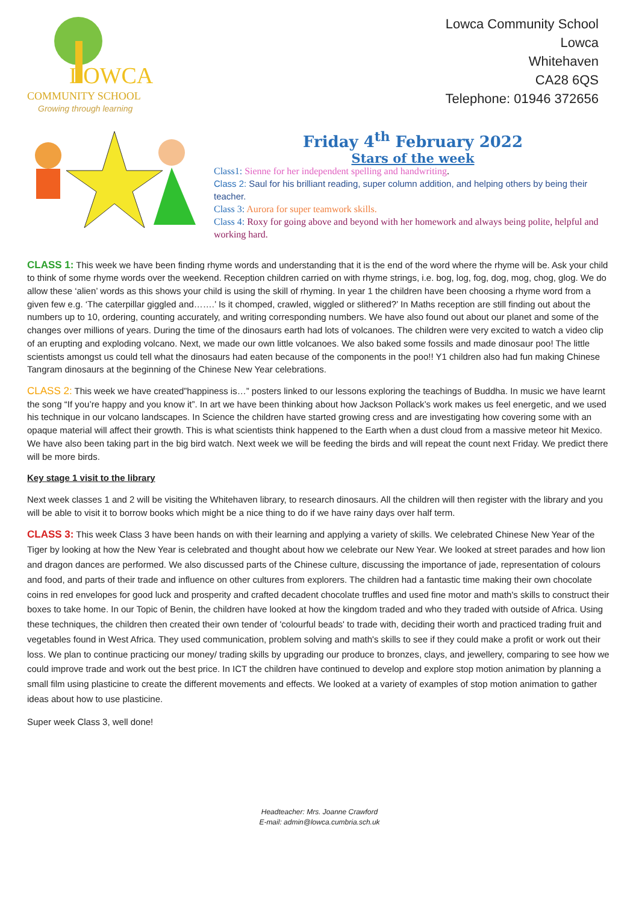LOWCA
COMMUNITY SCHOOL
Growing through learning
Lowca Community School
Lowca
Whitehaven
CA28 6QS
Telephone: 01946 372656
Friday 4<sup>th</sup> February 2022
Stars of the week
Class1: Sienne for her independent spelling and handwriting.
Class 2: Saul for his brilliant reading, super column addition, and helping others by being their teacher.
Class 3: Aurora for super teamwork skills.
Class 4: Roxy for going above and beyond with her homework and always being polite, helpful and working hard.
CLASS 1: This week we have been finding rhyme words and understanding that it is the end of the word where the rhyme will be. Ask your child to think of some rhyme words over the weekend. Reception children carried on with rhyme strings, i.e. bog, log, fog, dog, mog, chog, glog. We do allow these ‘alien’ words as this shows your child is using the skill of rhyming. In year 1 the children have been choosing a rhyme word from a given few e.g. ‘The caterpillar giggled and…….’ Is it chomped, crawled, wiggled or slithered?’ In Maths reception are still finding out about the numbers up to 10, ordering, counting accurately, and writing corresponding numbers. We have also found out about our planet and some of the changes over millions of years. During the time of the dinosaurs earth had lots of volcanoes. The children were very excited to watch a video clip of an erupting and exploding volcano. Next, we made our own little volcanoes. We also baked some fossils and made dinosaur poo! The little scientists amongst us could tell what the dinosaurs had eaten because of the components in the poo!! Y1 children also had fun making Chinese Tangram dinosaurs at the beginning of the Chinese New Year celebrations.
CLASS 2: This week we have created”happiness is…” posters linked to our lessons exploring the teachings of Buddha. In music we have learnt the song “If you’re happy and you know it”. In art we have been thinking about how Jackson Pollack’s work makes us feel energetic, and we used his technique in our volcano landscapes. In Science the children have started growing cress and are investigating how covering some with an opaque material will affect their growth. This is what scientists think happened to the Earth when a dust cloud from a massive meteor hit Mexico. We have also been taking part in the big bird watch. Next week we will be feeding the birds and will repeat the count next Friday. We predict there will be more birds.
Key stage 1 visit to the library
Next week classes 1 and 2 will be visiting the Whitehaven library, to research dinosaurs. All the children will then register with the library and you will be able to visit it to borrow books which might be a nice thing to do if we have rainy days over half term.
CLASS 3: This week Class 3 have been hands on with their learning and applying a variety of skills. We celebrated Chinese New Year of the Tiger by looking at how the New Year is celebrated and thought about how we celebrate our New Year. We looked at street parades and how lion and dragon dances are performed. We also discussed parts of the Chinese culture, discussing the importance of jade, representation of colours and food, and parts of their trade and influence on other cultures from explorers. The children had a fantastic time making their own chocolate coins in red envelopes for good luck and prosperity and crafted decadent chocolate truffles and used fine motor and math's skills to construct their boxes to take home. In our Topic of Benin, the children have looked at how the kingdom traded and who they traded with outside of Africa. Using these techniques, the children then created their own tender of 'colourful beads' to trade with, deciding their worth and practiced trading fruit and vegetables found in West Africa. They used communication, problem solving and math's skills to see if they could make a profit or work out their loss. We plan to continue practicing our money/ trading skills by upgrading our produce to bronzes, clays, and jewellery, comparing to see how we could improve trade and work out the best price. In ICT the children have continued to develop and explore stop motion animation by planning a small film using plasticine to create the different movements and effects. We looked at a variety of examples of stop motion animation to gather ideas about how to use plasticine.
Super week Class 3, well done!
Headteacher: Mrs. Joanne Crawford
E-mail: admin@lowca.cumbria.sch.uk